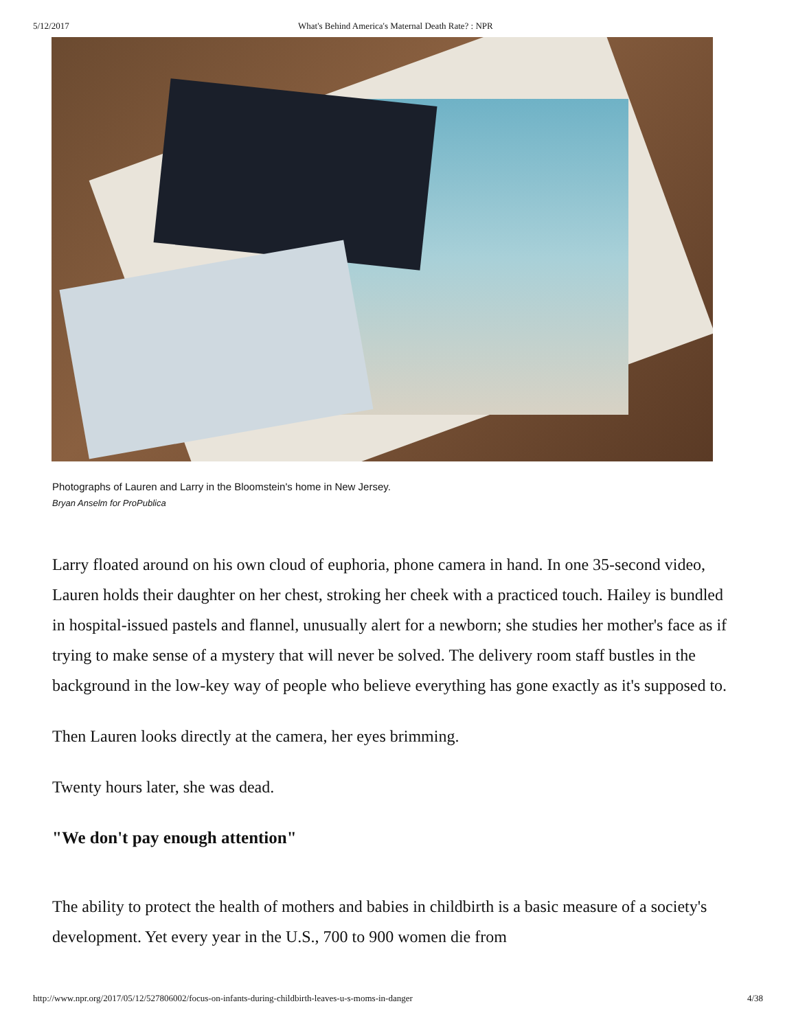5/12/2017 What's Behind America's Maternal Death Rate? : NPR
Photographs of Lauren and Larry in the Bloomstein's home in New Jersey.
Bryan Anselm for ProPublica
Larry floated around on his own cloud of euphoria, phone camera in hand. In one 35-second video, Lauren holds their daughter on her chest, stroking her cheek with a practiced touch. Hailey is bundled in hospital-issued pastels and flannel, unusually alert for a newborn; she studies her mother's face as if trying to make sense of a mystery that will never be solved. The delivery room staff bustles in the background in the low-key way of people who believe everything has gone exactly as it's supposed to.
Then Lauren looks directly at the camera, her eyes brimming.
Twenty hours later, she was dead.
"We don't pay enough attention"
The ability to protect the health of mothers and babies in childbirth is a basic measure of a society's development. Yet every year in the U.S., 700 to 900 women die from
http://www.npr.org/2017/05/12/527806002/focus-on-infants-during-childbirth-leaves-u-s-moms-in-danger 4/38